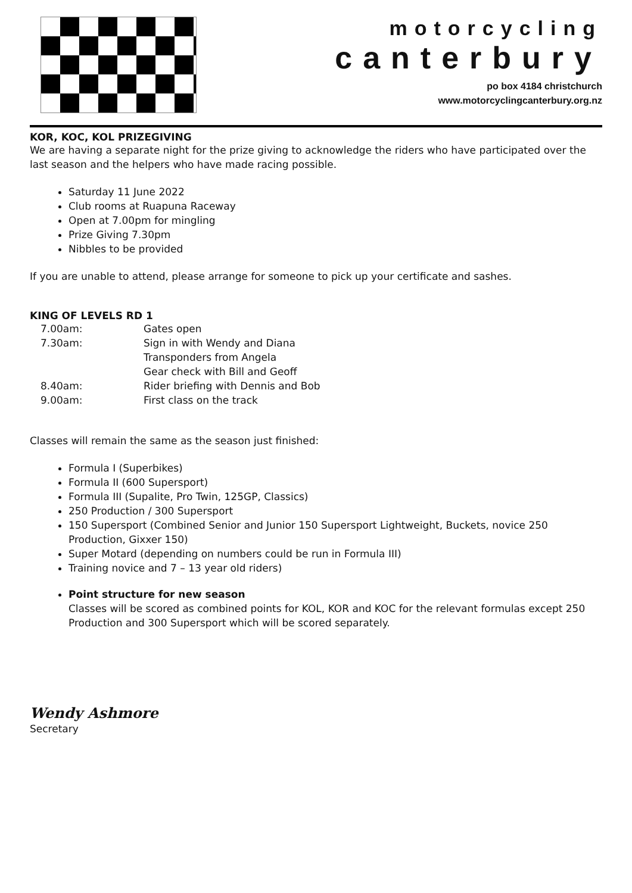motorcycling
canterbury
po box 4184 christchurch
www.motorcyclingcanterbury.org.nz
KOR, KOC, KOL PRIZEGIVING
We are having a separate night for the prize giving to acknowledge the riders who have participated over the last season and the helpers who have made racing possible.
Saturday 11 June 2022
Club rooms at Ruapuna Raceway
Open at 7.00pm for mingling
Prize Giving 7.30pm
Nibbles to be provided
If you are unable to attend, please arrange for someone to pick up your certificate and sashes.
KING OF LEVELS RD 1
| 7.00am: | Gates open |
| 7.30am: | Sign in with Wendy and Diana |
| | Transponders from Angela |
| | Gear check with Bill and Geoff |
| 8.40am: | Rider briefing with Dennis and Bob |
| 9.00am: | First class on the track |
Classes will remain the same as the season just finished:
Formula I (Superbikes)
Formula II (600 Supersport)
Formula III (Supalite, Pro Twin, 125GP, Classics)
250 Production / 300 Supersport
150 Supersport (Combined Senior and Junior 150 Supersport Lightweight, Buckets, novice 250 Production, Gixxer 150)
Super Motard (depending on numbers could be run in Formula III)
Training novice and 7 – 13 year old riders)
Point structure for new season
Classes will be scored as combined points for KOL, KOR and KOC for the relevant formulas except 250 Production and 300 Supersport which will be scored separately.
Wendy Ashmore
Secretary